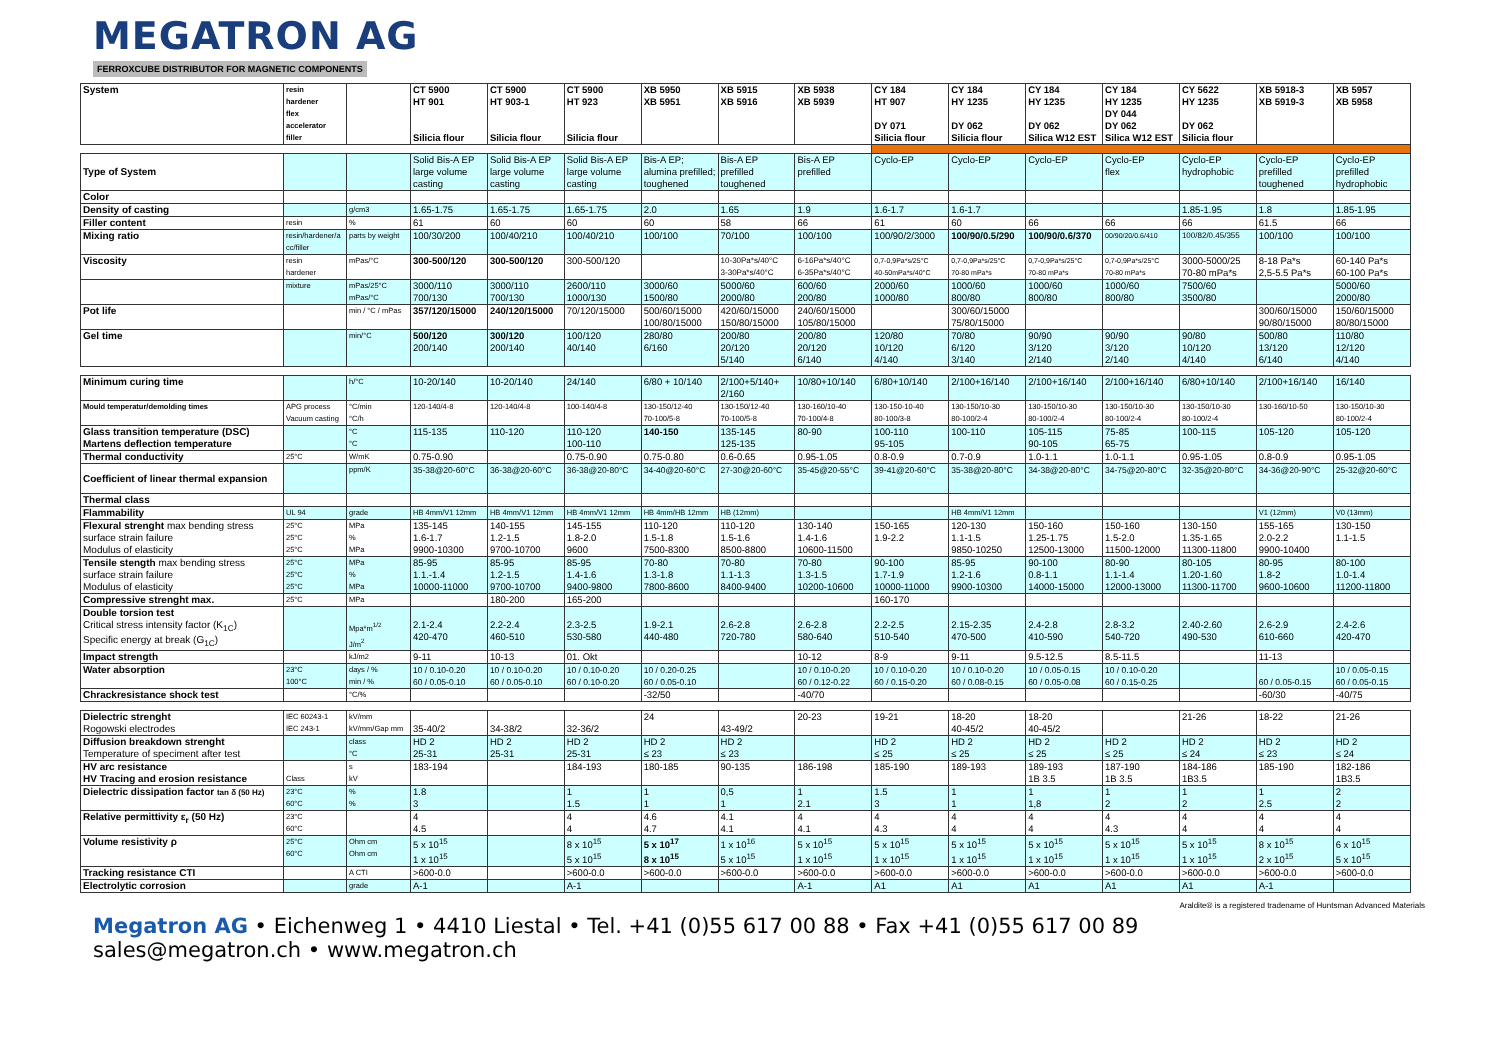MEGATRON AG
FERROXCUBE DISTRIBUTOR FOR MAGNETIC COMPONENTS
| System | resin hardener flex accelerator filler | | CT 5900 HT 901 Silicia flour | CT 5900 HT 903-1 Silicia flour | CT 5900 HT 923 Silicia flour | XB 5950 XB 5951 | XB 5915 XB 5916 | XB 5938 XB 5939 | CY 184 HT 907 DY 071 Silicia flour | CY 184 HY 1235 DY 062 Silicia flour | CY 184 HY 1235 DY 062 Silica W12 EST | CY 184 HY 1235 DY 044 DY 062 Silica W12 EST | CY 5622 HY 1235 DY 062 Silicia flour | XB 5918-3 XB 5919-3 | XB 5957 XB 5958 |
| Type of System | | | Solid Bis-A EP large volume casting | Solid Bis-A EP large volume casting | Solid Bis-A EP large volume casting | Bis-A EP; alumina prefilled; toughened | Bis-A EP prefilled toughened | Bis-A EP prefilled | Cyclo-EP | Cyclo-EP | Cyclo-EP | Cyclo-EP flex | Cyclo-EP hydrophobic | Cyclo-EP prefilled toughened | Cyclo-EP prefilled hydrophobic |
| Color | | | | | | | | | | | | | | | |
| Density of casting | | g/cm3 | 1.65-1.75 | 1.65-1.75 | 1.65-1.75 | 2.0 | 1.65 | 1.9 | 1.6-1.7 | 1.6-1.7 | | | 1.85-1.95 | 1.8 | 1.85-1.95 |
| Filler content | resin | % | 61 | 60 | 60 | 60 | 58 | 66 | 61 | 60 | 66 | 66 | 66 | 61.5 | 66 |
| Mixing ratio | resin/hardener/a cc/filler | parts by weight | 100/30/200 | 100/40/210 | 100/40/210 | 100/100 | 70/100 | 100/100 | 100/90/2/3000 | 100/90/0.5/290 | 100/90/0.6/370 | 00/90/20/0.6/410 | 100/82/0.45/355 | 100/100 | 100/100 |
| Viscosity | resin hardener | mPas/°C | 300-500/120 | 300-500/120 | 300-500/120 | | 10-30Pa*s/40°C 3-30Pa*s/40°C | 6-16Pa*s/40°C 6-35Pa*s/40°C | 0,7-0,9Pa*s/25°C 40-50mPa*s/40°C | 0,7-0,9Pa*s/25°C 70-80 mPa*s | 0,7-0,9Pa*s/25°C 70-80 mPa*s | 0,7-0,9Pa*s/25°C 70-80 mPa*s | 3000-5000/25 70-80 mPa*s | 8-18 Pa*s 2,5-5.5 Pa*s | 60-140 Pa*s 60-100 Pa*s |
| | mixture | mPas/25°C mPas/°C | 3000/110 700/130 | 3000/110 700/130 | 2600/110 1000/130 | 3000/60 1500/80 | 5000/60 2000/80 | 600/60 200/80 | 2000/60 1000/80 | 1000/60 800/80 | 1000/60 800/80 | 1000/60 800/80 | 7500/60 3500/80 | | 5000/60 2000/80 |
| Pot life | | min / °C / mPas | 357/120/15000 | 240/120/15000 | 70/120/15000 | 500/60/15000 100/80/15000 | 420/60/15000 150/80/15000 | 240/60/15000 105/80/15000 | | 300/60/15000 75/80/15000 | | | | 300/60/15000 90/80/15000 | 150/60/15000 80/80/15000 |
| Gel time | | min/°C | 500/120 200/140 | 300/120 200/140 | 100/120 40/140 | 280/80 6/160 | 200/80 20/120 5/140 | 200/80 20/120 6/140 | 120/80 10/120 4/140 | 70/80 6/120 3/140 | 90/90 3/120 2/140 | 90/90 3/120 2/140 | 90/80 10/120 4/140 | 500/80 13/120 6/140 | 110/80 12/120 4/140 |
| Minimum curing time | | h/°C | 10-20/140 | 10-20/140 | 24/140 | 6/80 + 10/140 | 2/100+5/140+ 2/160 | 10/80+10/140 | 6/80+10/140 | 2/100+16/140 | 2/100+16/140 | 2/100+16/140 | 6/80+10/140 | 2/100+16/140 | 16/140 |
| Mould temperatur/demolding times | APG process Vacuum casting | °C/min °C/h | 120-140/4-8 | 120-140/4-8 | 100-140/4-8 | 130-150/12-40 70-100/5-8 | 130-150/12-40 70-100/5-8 | 130-160/10-40 70-100/4-8 | 130-150-10-40 80-100/3-8 | 130-150/10-30 80-100/2-4 | 130-150/10-30 80-100/2-4 | 130-150/10-30 80-100/2-4 | 130-150/10-30 80-100/2-4 | 130-160/10-50 | 130-150/10-30 80-100/2-4 |
| Glass transition temperature (DSC) Martens deflection temperature | | °C °C | 115-135 | 110-120 | 110-120 100-110 | 140-150 | 135-145 125-135 | 80-90 | 100-110 95-105 | 100-110 | 105-115 90-105 | 75-85 65-75 | 100-115 | 105-120 | 105-120 |
| Thermal conductivity | 25°C | W/mK | 0.75-0.90 | | 0.75-0.90 | 0.75-0.80 | 0.6-0.65 | 0.95-1.05 | 0.8-0.9 | 0.7-0.9 | 1.0-1.1 | 1.0-1.1 | 0.95-1.05 | 0.8-0.9 | 0.95-1.05 |
| Coefficient of linear thermal expansion | | ppm/K | 35-38@20-60°C | 36-38@20-60°C | 36-38@20-80°C | 34-40@20-60°C | 27-30@20-60°C | 35-45@20-55°C | 39-41@20-60°C | 35-38@20-80°C | 34-38@20-80°C | 34-75@20-80°C | 32-35@20-80°C | 34-36@20-90°C | 25-32@20-60°C |
| Thermal class | | | | | | | | | | | | | | | |
| Flammability | UL 94 | grade | HB 4mm/V1 12mm | HB 4mm/V1 12mm | HB 4mm/V1 12mm | HB 4mm/HB 12mm | HB (12mm) | | | HB 4mm/V1 12mm | | | | V1 (12mm) | V0 (13mm) |
| Flexural strenght max bending stress surface strain failure Modulus of elasticity | 25°C 25°C 25°C | MPa % MPa | 135-145 1.6-1.7 9900-10300 | 140-155 1.2-1.5 9700-10700 | 145-155 1.8-2.0 9600 | 110-120 1.5-1.8 7500-8300 | 110-120 1.5-1.6 8500-8800 | 130-140 1.4-1.6 10600-11500 | 150-165 1.9-2.2 | 120-130 1.1-1.5 9850-10250 | 150-160 1.25-1.75 12500-13000 | 150-160 1.5-2.0 11500-12000 | 130-150 1.35-1.65 11300-11800 | 155-165 2.0-2.2 9900-10400 | 130-150 1.1-1.5 |
| Tensile stength max bending stress surface strain failure Modulus of elasticity | 25°C 25°C 25°C | MPa % MPa | 85-95 1.1.-1.4 10000-11000 | 85-95 1.2-1.5 9700-10700 | 85-95 1.4-1.6 9400-9800 | 70-80 1.3-1.8 7800-8600 | 70-80 1.1-1.3 8400-9400 | 70-80 1.3-1.5 10200-10600 | 90-100 1.7-1.9 10000-11000 | 85-95 1.2-1.6 9900-10300 | 90-100 0.8-1.1 14000-15000 | 80-90 1.1-1.4 12000-13000 | 80-105 1.20-1.60 11300-11700 | 80-95 1.8-2 9600-10600 | 80-100 1.0-1.4 11200-11800 |
| Compressive strenght max. | 25°C | MPa | | 180-200 | 165-200 | | | | 160-170 | | | | | | |
| Double torsion test Critical stress intensity factor (K<sub>1C</sub>) Specific energy at break (G<sub>1C</sub>) | | Mpa*m<sup>1/2</sup> J/m<sup>2</sup> | 2.1-2.4 420-470 | 2.2-2.4 460-510 | 2.3-2.5 530-580 | 1.9-2.1 440-480 | 2.6-2.8 720-780 | 2.6-2.8 580-640 | 2.2-2.5 510-540 | 2.15-2.35 470-500 | 2.4-2.8 410-590 | 2.8-3.2 540-720 | 2.40-2.60 490-530 | 2.6-2.9 610-660 | 2.4-2.6 420-470 |
| Impact strength | | kJ/m2 | 9-11 | 10-13 | 01. Okt | | | 10-12 | 8-9 | 9-11 | 9.5-12.5 | 8.5-11.5 | | 11-13 | |
| Water absorption | 23°C 100°C | days / % min / % | 10 / 0.10-0.20 60 / 0.05-0.10 | 10 / 0.10-0.20 60 / 0.05-0.10 | 10 / 0.10-0.20 60 / 0.10-0.20 | 10 / 0.20-0.25 60 / 0.05-0.10 | | 10 / 0.10-0.20 60 / 0.12-0.22 | 10 / 0.10-0.20 60 / 0.15-0.20 | 10 / 0.10-0.20 60 / 0.08-0.15 | 10 / 0.05-0.15 60 / 0.05-0.08 | 10 / 0.10-0.20 60 / 0.15-0.25 | | 60 / 0.05-0.15 | 10 / 0.05-0.15 60 / 0.05-0.15 |
| Chrackresistance shock test | | °C/% | | | | -32/50 | | -40/70 | | | | | | -60/30 | -40/75 |
| Dielectric strenght Rogowski electrodes | IEC 60243-1 IEC 243-1 | kV/mm kV/mm/Gap mm | 35-40/2 | 34-38/2 | 32-36/2 | 24 | 43-49/2 | 20-23 | 19-21 | 18-20 40-45/2 | 18-20 40-45/2 | | 21-26 | 18-22 | 21-26 |
| Diffusion breakdown strenght Temperature of speciment after test | | class °C | HD 2 25-31 | HD 2 25-31 | HD 2 25-31 | HD 2 ≤ 23 | HD 2 ≤ 23 | | HD 2 ≤ 25 | HD 2 ≤ 25 | HD 2 ≤ 25 | HD 2 ≤ 25 | HD 2 ≤ 24 | HD 2 ≤ 23 | HD 2 ≤ 24 |
| HV arc resistance HV Tracing and erosion resistance | Class | s kV | 183-194 | | 184-193 | 180-185 | 90-135 | 186-198 | 185-190 | 189-193 | 189-193 1B 3.5 | 187-190 1B 3.5 | 184-186 1B3.5 | 185-190 | 182-186 1B3.5 |
| Dielectric dissipation factor tan δ (50 Hz) | 23°C 60°C | % % | 1.8 3 | | 1 1.5 | 1 1 | 0,5 1 | 1 2.1 | 1.5 3 | 1 1 | 1 1,8 | 1 2 | 1 2 | 1 2.5 | 2 2 |
| Relative permittivity ε<sub>r</sub> (50 Hz) | 23°C 60°C | | 4 4.5 | | 4 4 | 4.6 4.7 | 4.1 4.1 | 4 4.1 | 4 4.3 | 4 4 | 4 4 | 4 4.3 | 4 4 | 4 4 | 4 4 |
| Volume resistivity ρ | 25°C 60°C | Ohm cm Ohm cm | 5 x 10<sup>15</sup> 1 x 10<sup>15</sup> | | 8 x 10<sup>15</sup> 5 x 10<sup>15</sup> | 5 x 10<sup>17</sup> 8 x 10<sup>15</sup> | 1 x 10<sup>16</sup> 5 x 10<sup>15</sup> | 5 x 10<sup>15</sup> 1 x 10<sup>15</sup> | 5 x 10<sup>15</sup> 1 x 10<sup>15</sup> | 5 x 10<sup>15</sup> 1 x 10<sup>15</sup> | 5 x 10<sup>15</sup> 1 x 10<sup>15</sup> | 5 x 10<sup>15</sup> 1 x 10<sup>15</sup> | 5 x 10<sup>15</sup> 1 x 10<sup>15</sup> | 8 x 10<sup>15</sup> 2 x 10<sup>15</sup> | 6 x 10<sup>15</sup> 5 x 10<sup>15</sup> |
| Tracking resistance CTI | | A CTI | >600-0.0 | | >600-0.0 | >600-0.0 | >600-0.0 | >600-0.0 | >600-0.0 | >600-0.0 | >600-0.0 | >600-0.0 | >600-0.0 | >600-0.0 | >600-0.0 |
| Electrolytic corrosion | | grade | A-1 | | A-1 | | | A-1 | A1 | A1 | A1 | A1 | A1 | A-1 | |
Araldite® is a registered tradename of Huntsman Advanced Materials
Megatron AG • Eichenweg 1 • 4410 Liestal • Tel. +41 (0)55 617 00 88 • Fax +41 (0)55 617 00 89
sales@megatron.ch • www.megatron.ch